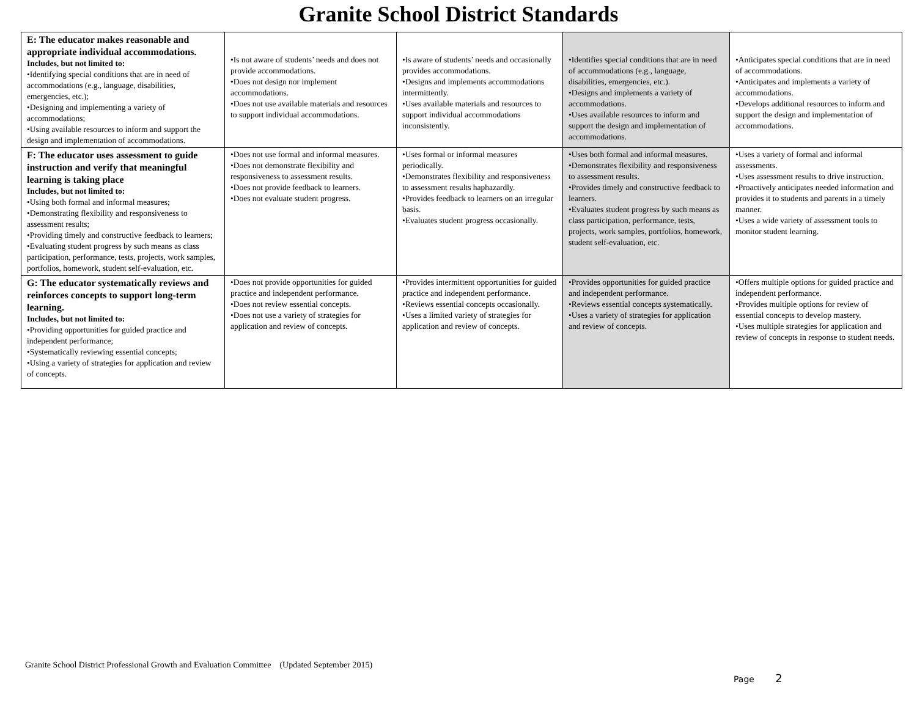Granite School District Standards
| E: The educator makes reasonable and appropriate individual accommodations. Includes, but not limited to: •Identifying special conditions that are in need of accommodations (e.g., language, disabilities, emergencies, etc.); •Designing and implementing a variety of accommodations; •Using available resources to inform and support the design and implementation of accommodations. | •Is not aware of students’ needs and does not provide accommodations. •Does not design nor implement accommodations. •Does not use available materials and resources to support individual accommodations. | •Is aware of students’ needs and occasionally provides accommodations. •Designs and implements accommodations intermittently. •Uses available materials and resources to support individual accommodations inconsistently. | •Identifies special conditions that are in need of accommodations (e.g., language, disabilities, emergencies, etc.). •Designs and implements a variety of accommodations. •Uses available resources to inform and support the design and implementation of accommodations. | •Anticipates special conditions that are in need of accommodations. •Anticipates and implements a variety of accommodations. •Develops additional resources to inform and support the design and implementation of accommodations. |
| F: The educator uses assessment to guide instruction and verify that meaningful learning is taking place Includes, but not limited to: •Using both formal and informal measures; •Demonstrating flexibility and responsiveness to assessment results; •Providing timely and constructive feedback to learners; •Evaluating student progress by such means as class participation, performance, tests, projects, work samples, portfolios, homework, student self-evaluation, etc. | •Does not use formal and informal measures. •Does not demonstrate flexibility and responsiveness to assessment results. •Does not provide feedback to learners. •Does not evaluate student progress. | •Uses formal or informal measures periodically. •Demonstrates flexibility and responsiveness to assessment results haphazardly. •Provides feedback to learners on an irregular basis. •Evaluates student progress occasionally. | •Uses both formal and informal measures. •Demonstrates flexibility and responsiveness to assessment results. •Provides timely and constructive feedback to learners. •Evaluates student progress by such means as class participation, performance, tests, projects, work samples, portfolios, homework, student self-evaluation, etc. | •Uses a variety of formal and informal assessments. •Uses assessment results to drive instruction. •Proactively anticipates needed information and provides it to students and parents in a timely manner. •Uses a wide variety of assessment tools to monitor student learning. |
| G: The educator systematically reviews and reinforces concepts to support long-term learning. Includes, but not limited to: •Providing opportunities for guided practice and independent performance; •Systematically reviewing essential concepts; •Using a variety of strategies for application and review of concepts. | •Does not provide opportunities for guided practice and independent performance. •Does not review essential concepts. •Does not use a variety of strategies for application and review of concepts. | •Provides intermittent opportunities for guided practice and independent performance. •Reviews essential concepts occasionally. •Uses a limited variety of strategies for application and review of concepts. | •Provides opportunities for guided practice and independent performance. •Reviews essential concepts systematically. •Uses a variety of strategies for application and review of concepts. | •Offers multiple options for guided practice and independent performance. •Provides multiple options for review of essential concepts to develop mastery. •Uses multiple strategies for application and review of concepts in response to student needs. |
Granite School District Professional Growth and Evaluation Committee (Updated September 2015)
Page 2